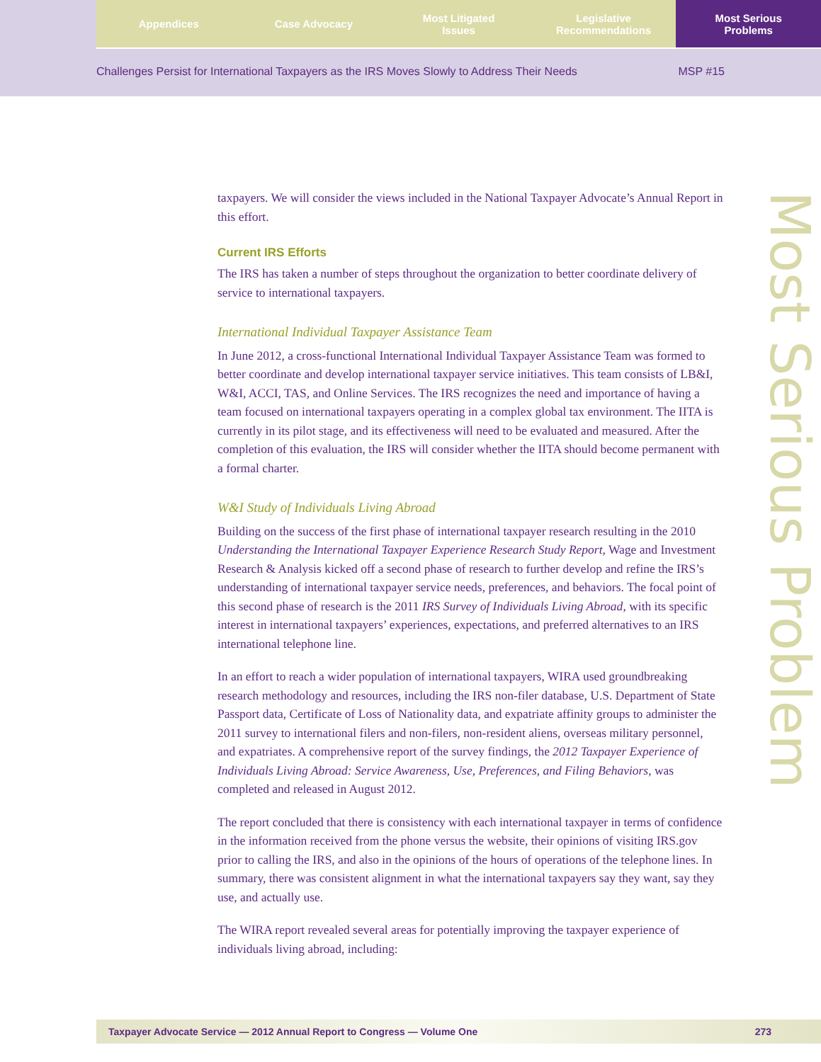Appendices Case Advocacy Most Litigated
Issues
Legislative
Recommendations
Most Serious
Problems
Challenges Persist for International Taxpayers as the IRS Moves Slowly to Address Their Needs MSP #15
Most Serious Problem
taxpayers. We will consider the views included in the National Taxpayer Advocate’s Annual Report in this effort.
Current IRS Efforts
The IRS has taken a number of steps throughout the organization to better coordinate delivery of service to international taxpayers.
International Individual Taxpayer Assistance Team
In June 2012, a cross-functional International Individual Taxpayer Assistance Team was formed to better coordinate and develop international taxpayer service initiatives. This team consists of LB&I, W&I, ACCI, TAS, and Online Services. The IRS recognizes the need and importance of having a team focused on international taxpayers operating in a complex global tax environment. The IITA is currently in its pilot stage, and its effectiveness will need to be evaluated and measured. After the completion of this evaluation, the IRS will consider whether the IITA should become permanent with a formal charter.
W&I Study of Individuals Living Abroad
Building on the success of the first phase of international taxpayer research resulting in the 2010 Understanding the International Taxpayer Experience Research Study Report, Wage and Investment Research & Analysis kicked off a second phase of research to further develop and refine the IRS’s understanding of international taxpayer service needs, preferences, and behaviors. The focal point of this second phase of research is the 2011 IRS Survey of Individuals Living Abroad, with its specific interest in international taxpayers’ experiences, expectations, and preferred alternatives to an IRS international telephone line.
In an effort to reach a wider population of international taxpayers, WIRA used groundbreaking research methodology and resources, including the IRS non-filer database, U.S. Department of State Passport data, Certificate of Loss of Nationality data, and expatriate affinity groups to administer the 2011 survey to international filers and non-filers, non-resident aliens, overseas military personnel, and expatriates. A comprehensive report of the survey findings, the 2012 Taxpayer Experience of Individuals Living Abroad: Service Awareness, Use, Preferences, and Filing Behaviors, was completed and released in August 2012.
The report concluded that there is consistency with each international taxpayer in terms of confidence in the information received from the phone versus the website, their opinions of visiting IRS.gov prior to calling the IRS, and also in the opinions of the hours of operations of the telephone lines. In summary, there was consistent alignment in what the international taxpayers say they want, say they use, and actually use.
The WIRA report revealed several areas for potentially improving the taxpayer experience of individuals living abroad, including:
Taxpayer Advocate Service — 2012 Annual Report to Congress — Volume One 273